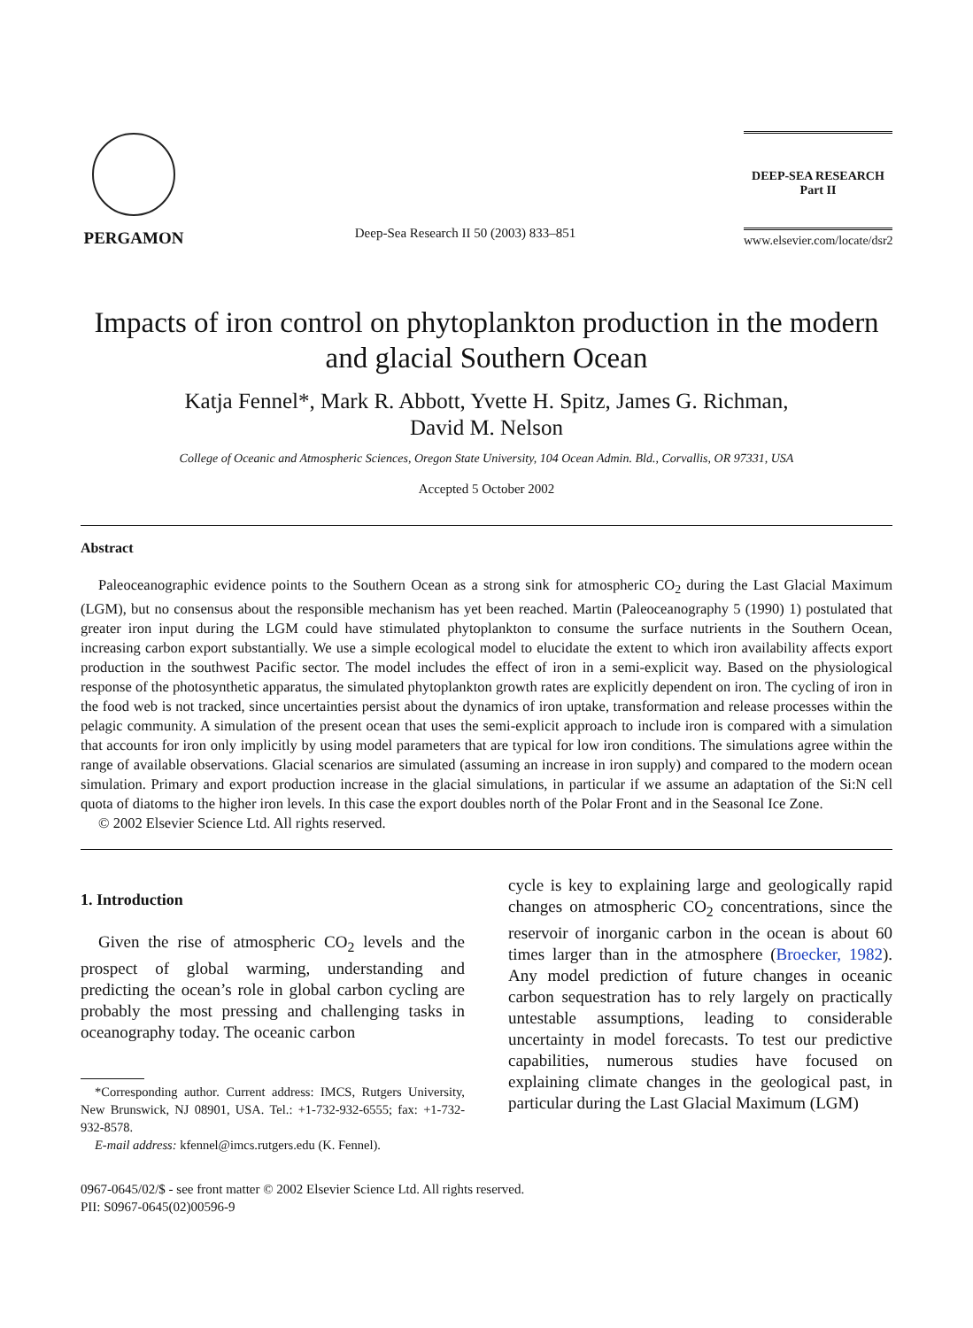PERGAMON
Deep-Sea Research II 50 (2003) 833–851
DEEP-SEA RESEARCH
Part II
www.elsevier.com/locate/dsr2
Impacts of iron control on phytoplankton production in the modern and glacial Southern Ocean
Katja Fennel*, Mark R. Abbott, Yvette H. Spitz, James G. Richman,
David M. Nelson
College of Oceanic and Atmospheric Sciences, Oregon State University, 104 Ocean Admin. Bld., Corvallis, OR 97331, USA
Accepted 5 October 2002
Abstract
Paleoceanographic evidence points to the Southern Ocean as a strong sink for atmospheric CO<sub>2</sub> during the Last Glacial Maximum (LGM), but no consensus about the responsible mechanism has yet been reached. Martin (Paleoceanography 5 (1990) 1) postulated that greater iron input during the LGM could have stimulated phytoplankton to consume the surface nutrients in the Southern Ocean, increasing carbon export substantially. We use a simple ecological model to elucidate the extent to which iron availability affects export production in the southwest Pacific sector. The model includes the effect of iron in a semi-explicit way. Based on the physiological response of the photosynthetic apparatus, the simulated phytoplankton growth rates are explicitly dependent on iron. The cycling of iron in the food web is not tracked, since uncertainties persist about the dynamics of iron uptake, transformation and release processes within the pelagic community. A simulation of the present ocean that uses the semi-explicit approach to include iron is compared with a simulation that accounts for iron only implicitly by using model parameters that are typical for low iron conditions. The simulations agree within the range of available observations. Glacial scenarios are simulated (assuming an increase in iron supply) and compared to the modern ocean simulation. Primary and export production increase in the glacial simulations, in particular if we assume an adaptation of the Si:N cell quota of diatoms to the higher iron levels. In this case the export doubles north of the Polar Front and in the Seasonal Ice Zone.
© 2002 Elsevier Science Ltd. All rights reserved.
1. Introduction
Given the rise of atmospheric CO<sub>2</sub> levels and the prospect of global warming, understanding and predicting the ocean’s role in global carbon cycling are probably the most pressing and challenging tasks in oceanography today. The oceanic carbon
*Corresponding author. Current address: IMCS, Rutgers University, New Brunswick, NJ 08901, USA. Tel.: +1-732-932-6555; fax: +1-732-932-8578.
E-mail address: kfennel@imcs.rutgers.edu (K. Fennel).
cycle is key to explaining large and geologically rapid changes on atmospheric CO<sub>2</sub> concentrations, since the reservoir of inorganic carbon in the ocean is about 60 times larger than in the atmosphere (Broecker, 1982). Any model prediction of future changes in oceanic carbon sequestration has to rely largely on practically untestable assumptions, leading to considerable uncertainty in model forecasts. To test our predictive capabilities, numerous studies have focused on explaining climate changes in the geological past, in particular during the Last Glacial Maximum (LGM)
0967-0645/02/$ - see front matter © 2002 Elsevier Science Ltd. All rights reserved.
PII: S0967-0645(02)00596-9